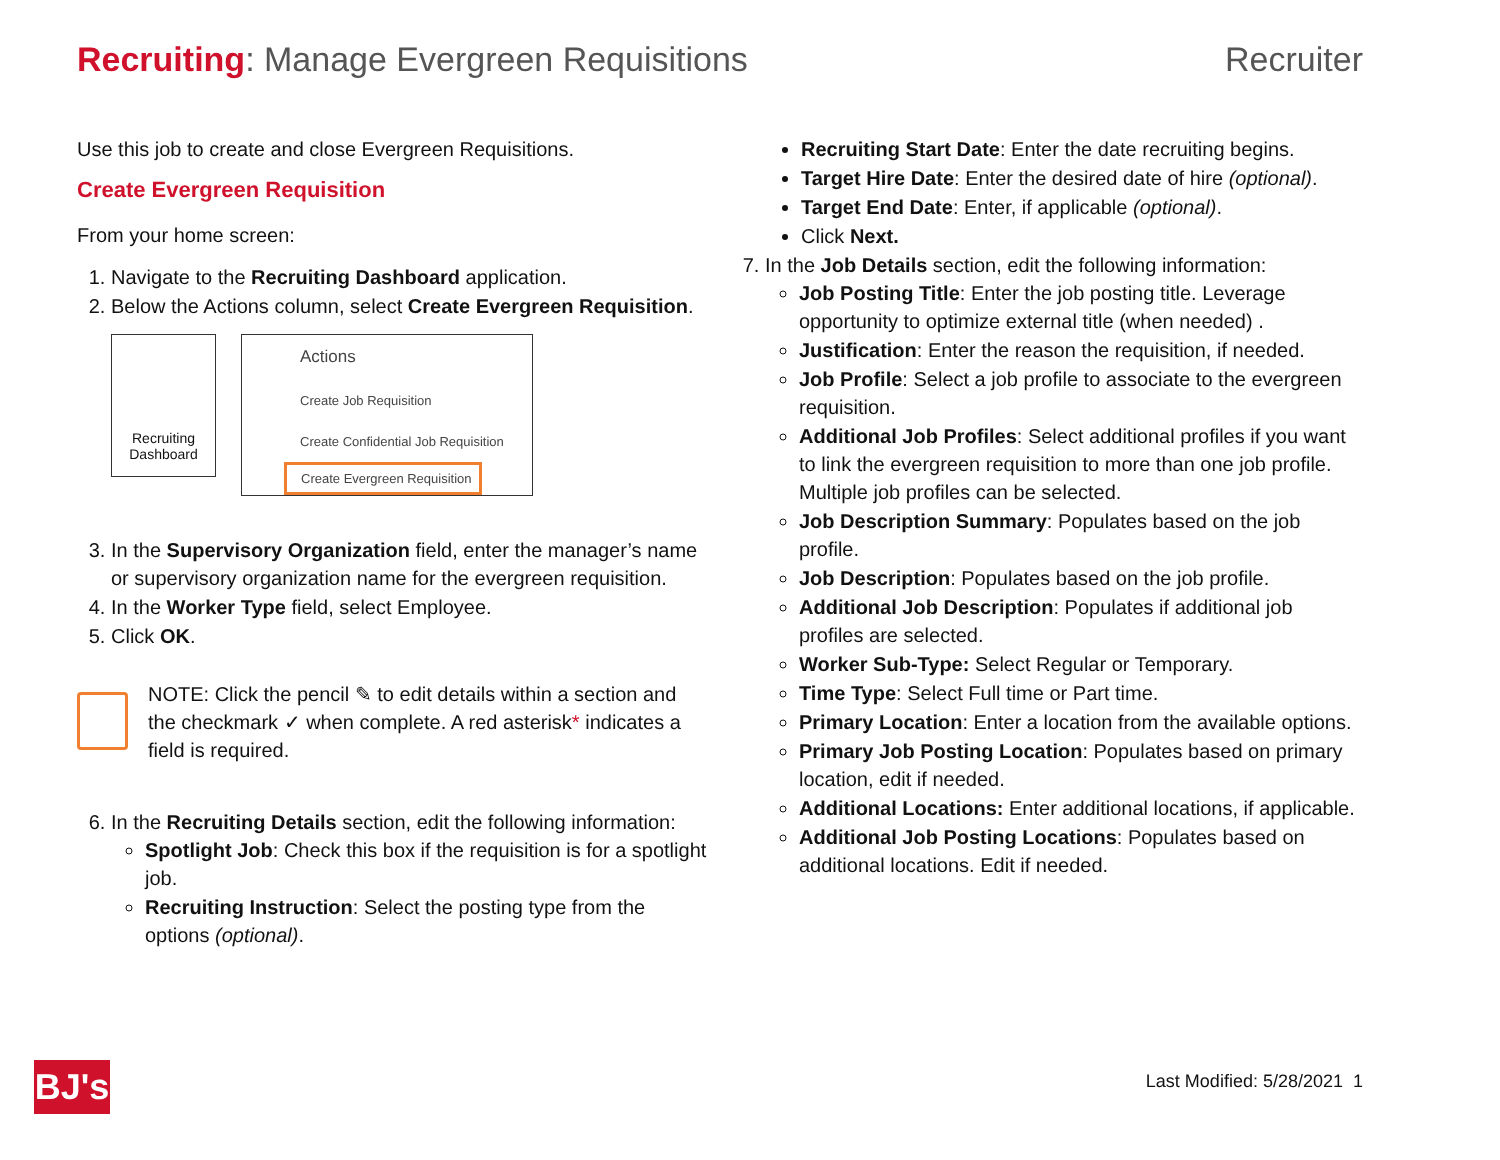Recruiting: Manage Evergreen Requisitions
Recruiter
Use this job to create and close Evergreen Requisitions.
Create Evergreen Requisition
From your home screen:
1. Navigate to the Recruiting Dashboard application.
2. Below the Actions column, select Create Evergreen Requisition.
Recruiting
Dashboard
Actions
Create Job Requisition
Create Confidential Job Requisition
Create Evergreen Requisition
3. In the Supervisory Organization field, enter the manager’s name or supervisory organization name for the evergreen requisition.
4. In the Worker Type field, select Employee.
5. Click OK.
NOTE: Click the pencil ✎ to edit details within a section and the checkmark ✓ when complete. A red asterisk* indicates a field is required.
6. In the Recruiting Details section, edit the following information:
Spotlight Job: Check this box if the requisition is for a spotlight job.
Recruiting Instruction: Select the posting type from the options (optional).
Recruiting Start Date: Enter the date recruiting begins.
Target Hire Date: Enter the desired date of hire (optional).
Target End Date: Enter, if applicable (optional).
Click Next.
7. In the Job Details section, edit the following information:
Job Posting Title: Enter the job posting title. Leverage opportunity to optimize external title (when needed) .
Justification: Enter the reason the requisition, if needed.
Job Profile: Select a job profile to associate to the evergreen requisition.
Additional Job Profiles: Select additional profiles if you want to link the evergreen requisition to more than one job profile. Multiple job profiles can be selected.
Job Description Summary: Populates based on the job profile.
Job Description: Populates based on the job profile.
Additional Job Description: Populates if additional job profiles are selected.
Worker Sub-Type: Select Regular or Temporary.
Time Type: Select Full time or Part time.
Primary Location: Enter a location from the available options.
Primary Job Posting Location: Populates based on primary location, edit if needed.
Additional Locations: Enter additional locations, if applicable.
Additional Job Posting Locations: Populates based on additional locations. Edit if needed.
BJ's
Last Modified: 5/28/2021 1